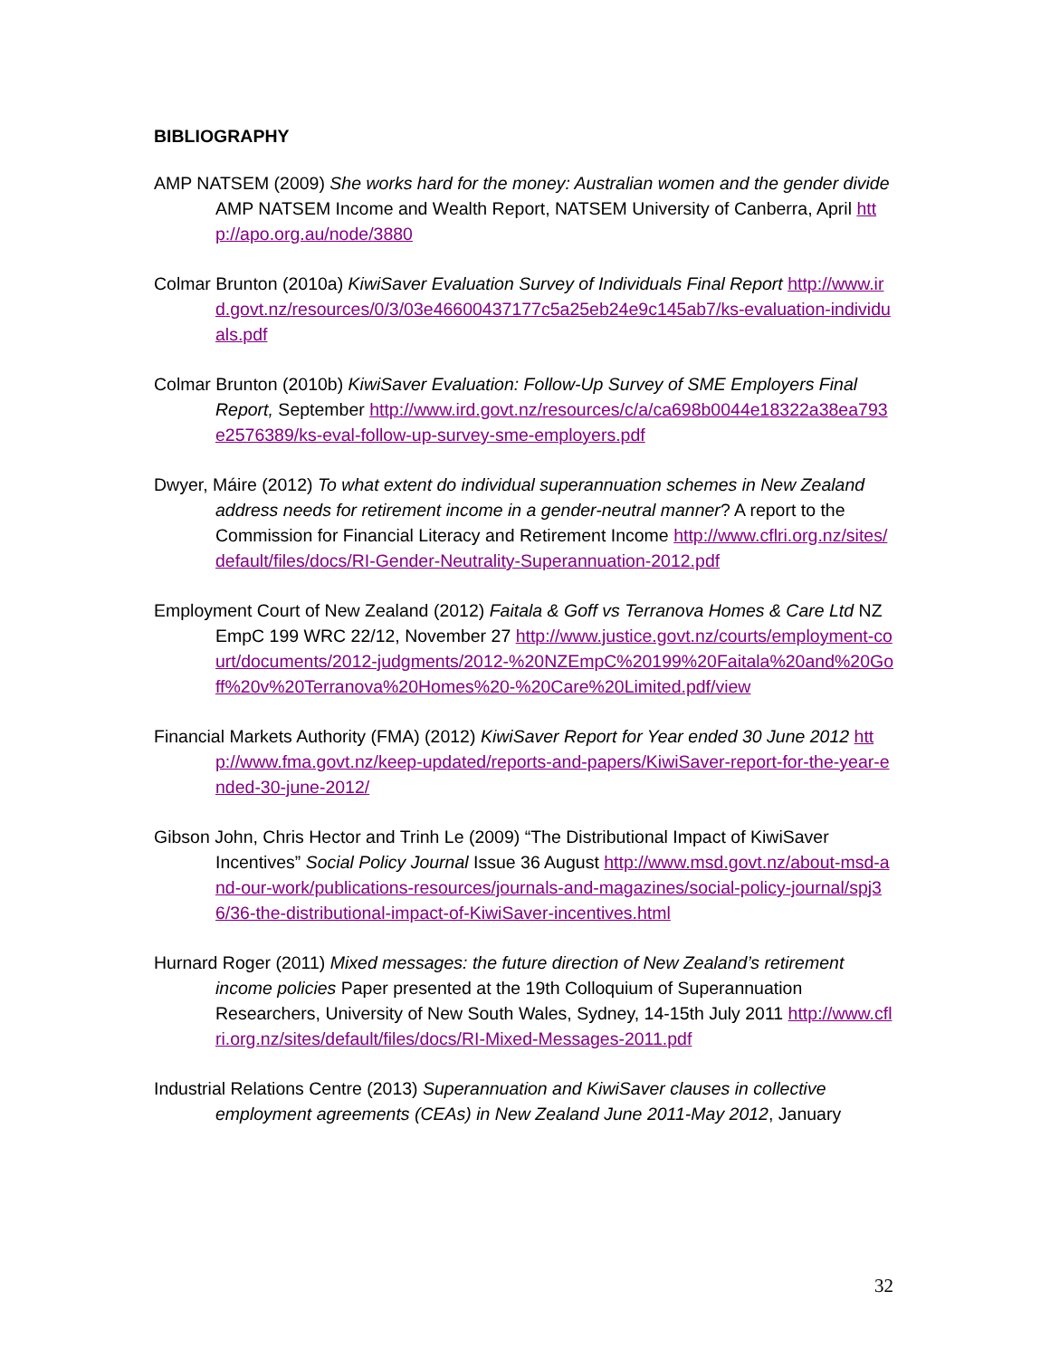BIBLIOGRAPHY
AMP NATSEM (2009) She works hard for the money: Australian women and the gender divide AMP NATSEM Income and Wealth Report, NATSEM University of Canberra, April http://apo.org.au/node/3880
Colmar Brunton (2010a) KiwiSaver Evaluation Survey of Individuals Final Report http://www.ird.govt.nz/resources/0/3/03e46600437177c5a25eb24e9c145ab7/ks-evaluation-individuals.pdf
Colmar Brunton (2010b) KiwiSaver Evaluation: Follow-Up Survey of SME Employers Final Report, September http://www.ird.govt.nz/resources/c/a/ca698b0044e18322a38ea793e2576389/ks-eval-follow-up-survey-sme-employers.pdf
Dwyer, Máire (2012) To what extent do individual superannuation schemes in New Zealand address needs for retirement income in a gender-neutral manner? A report to the Commission for Financial Literacy and Retirement Income http://www.cflri.org.nz/sites/default/files/docs/RI-Gender-Neutrality-Superannuation-2012.pdf
Employment Court of New Zealand (2012) Faitala & Goff vs Terranova Homes & Care Ltd NZ EmpC 199 WRC 22/12, November 27 http://www.justice.govt.nz/courts/employment-court/documents/2012-judgments/2012-%20NZEmpC%20199%20Faitala%20and%20Goff%20v%20Terranova%20Homes%20-%20Care%20Limited.pdf/view
Financial Markets Authority (FMA) (2012) KiwiSaver Report for Year ended 30 June 2012 http://www.fma.govt.nz/keep-updated/reports-and-papers/KiwiSaver-report-for-the-year-ended-30-june-2012/
Gibson John, Chris Hector and Trinh Le (2009) “The Distributional Impact of KiwiSaver Incentives” Social Policy Journal Issue 36 August http://www.msd.govt.nz/about-msd-and-our-work/publications-resources/journals-and-magazines/social-policy-journal/spj36/36-the-distributional-impact-of-KiwiSaver-incentives.html
Hurnard Roger (2011) Mixed messages: the future direction of New Zealand’s retirement income policies Paper presented at the 19th Colloquium of Superannuation Researchers, University of New South Wales, Sydney, 14-15th July 2011 http://www.cflri.org.nz/sites/default/files/docs/RI-Mixed-Messages-2011.pdf
Industrial Relations Centre (2013) Superannuation and KiwiSaver clauses in collective employment agreements (CEAs) in New Zealand June 2011-May 2012, January
32